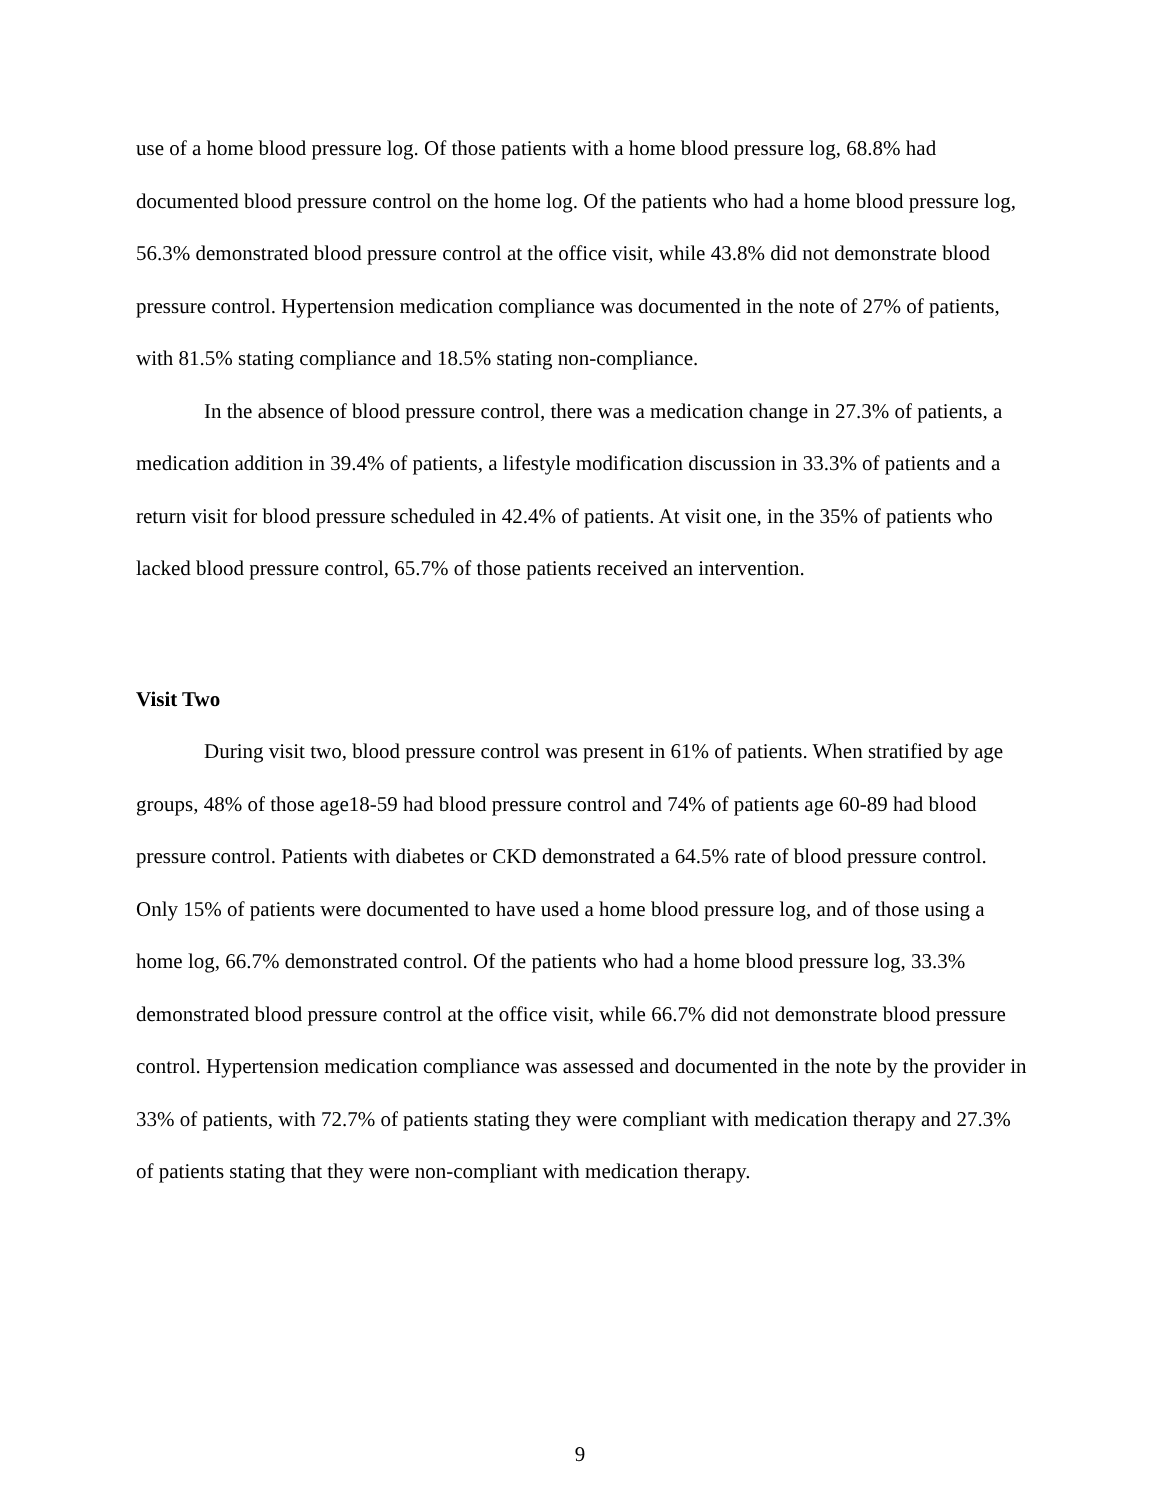use of a home blood pressure log. Of those patients with a home blood pressure log, 68.8% had documented blood pressure control on the home log. Of the patients who had a home blood pressure log, 56.3% demonstrated blood pressure control at the office visit, while 43.8% did not demonstrate blood pressure control. Hypertension medication compliance was documented in the note of 27% of patients, with 81.5% stating compliance and 18.5% stating non-compliance.
In the absence of blood pressure control, there was a medication change in 27.3% of patients, a medication addition in 39.4% of patients, a lifestyle modification discussion in 33.3% of patients and a return visit for blood pressure scheduled in 42.4% of patients. At visit one, in the 35% of patients who lacked blood pressure control, 65.7% of those patients received an intervention.
Visit Two
During visit two, blood pressure control was present in 61% of patients. When stratified by age groups, 48% of those age18-59 had blood pressure control and 74% of patients age 60-89 had blood pressure control. Patients with diabetes or CKD demonstrated a 64.5% rate of blood pressure control. Only 15% of patients were documented to have used a home blood pressure log, and of those using a home log, 66.7% demonstrated control. Of the patients who had a home blood pressure log, 33.3% demonstrated blood pressure control at the office visit, while 66.7% did not demonstrate blood pressure control. Hypertension medication compliance was assessed and documented in the note by the provider in 33% of patients, with 72.7% of patients stating they were compliant with medication therapy and 27.3% of patients stating that they were non-compliant with medication therapy.
9